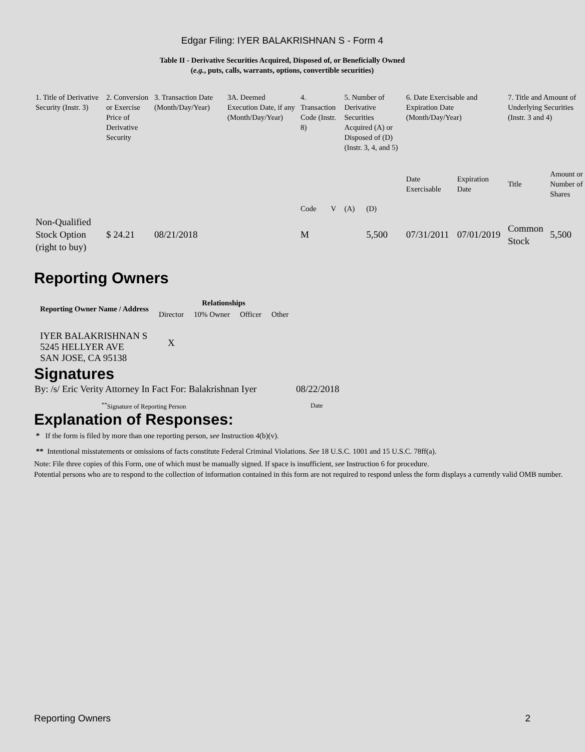Edgar Filing: IYER BALAKRISHNAN S - Form 4
Table II - Derivative Securities Acquired, Disposed of, or Beneficially Owned
(e.g., puts, calls, warrants, options, convertible securities)
| 1. Title of Derivative Security (Instr. 3) | 2. Conversion or Exercise Price of Derivative Security | 3. Transaction Date (Month/Day/Year) | 3A. Deemed Execution Date, if any (Month/Day/Year) | 4. Transaction Code (Instr. 8) | | 5. Number of Derivative Securities Acquired (A) or Disposed of (D) (Instr. 3, 4, and 5) | | 6. Date Exercisable and Expiration Date (Month/Day/Year) | | 7. Title and Amount of Underlying Securities (Instr. 3 and 4) | |
| --- | --- | --- | --- | --- | --- | --- | --- | --- | --- | --- | --- |
| | | | | Code | V | (A) | (D) | Date Exercisable | Expiration Date | Title | Amount or Number of Shares |
| Non-Qualified Stock Option (right to buy) | $ 24.21 | 08/21/2018 | | M | | | 5,500 | 07/31/2011 | 07/01/2019 | Common Stock | 5,500 |
Reporting Owners
| Reporting Owner Name / Address | Relationships | | | |
| --- | --- | --- | --- | --- |
| | Director | 10% Owner | Officer | Other |
| IYER BALAKRISHNAN S 5245 HELLYER AVE SAN JOSE, CA 95138 | X | | | |
Signatures
| By: /s/ Eric Verity Attorney In Fact For: Balakrishnan Iyer | 08/22/2018 |
| <sup>**</sup> Signature of Reporting Person | Date |
Explanation of Responses:
* If the form is filed by more than one reporting person, see Instruction 4(b)(v).
** Intentional misstatements or omissions of facts constitute Federal Criminal Violations. See 18 U.S.C. 1001 and 15 U.S.C. 78ff(a).
Note: File three copies of this Form, one of which must be manually signed. If space is insufficient, see Instruction 6 for procedure.
Potential persons who are to respond to the collection of information contained in this form are not required to respond unless the form displays a currently valid OMB number.
Reporting Owners 2